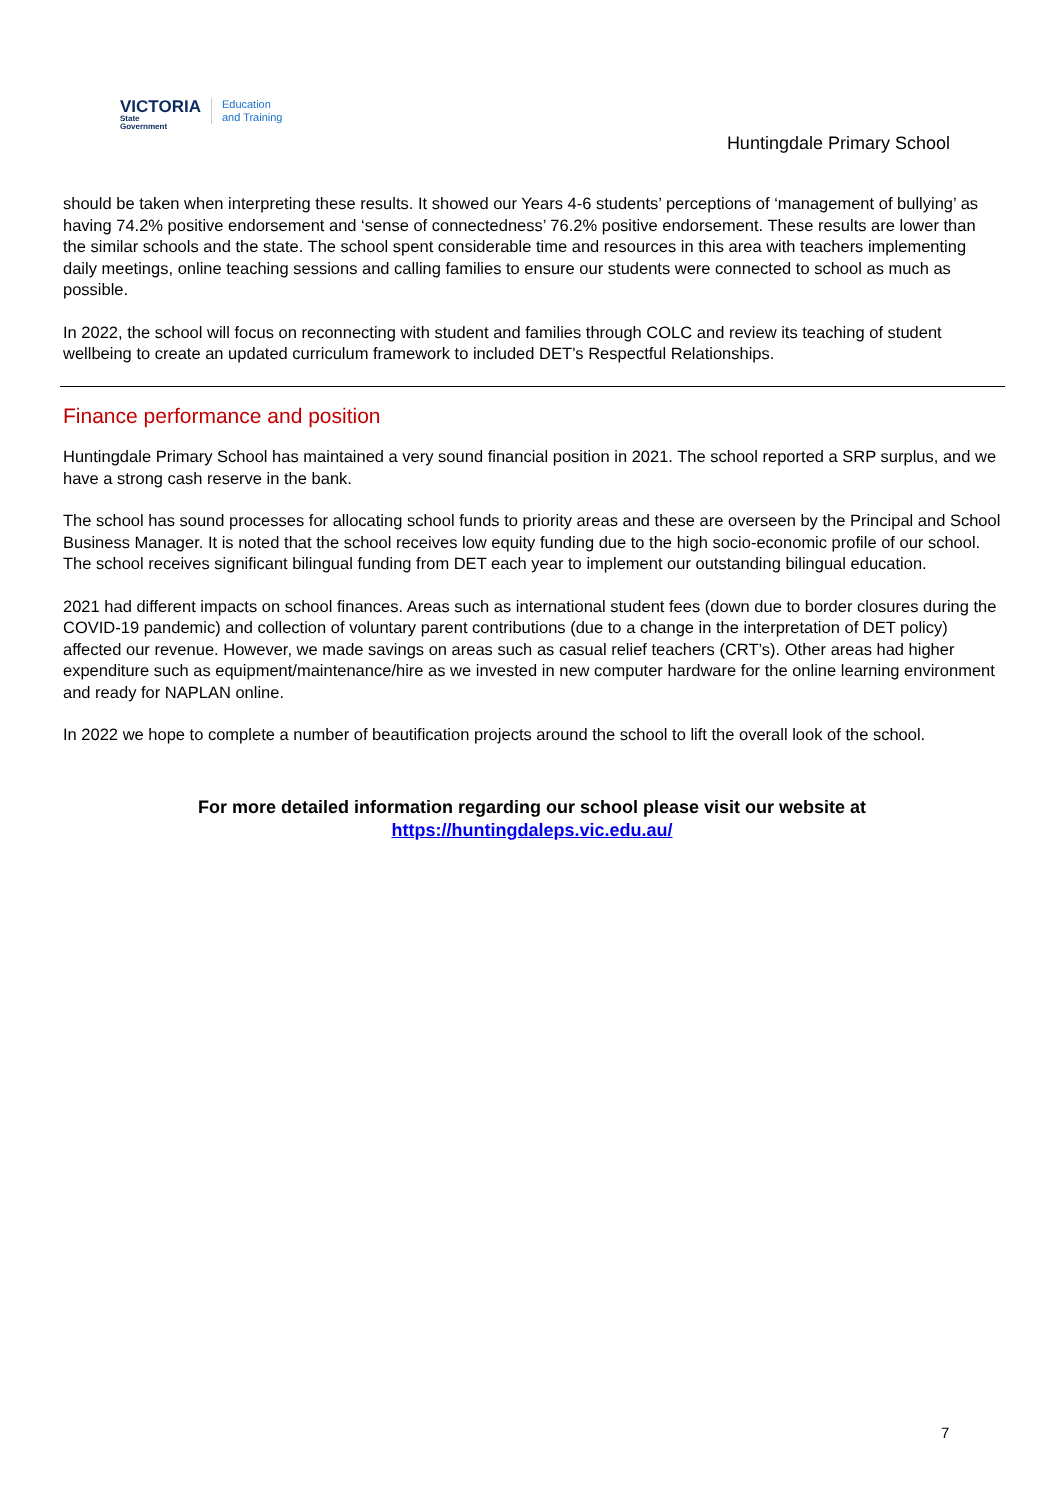VICTORIA
State
Government
Education
and Training
Huntingdale Primary School
should be taken when interpreting these results. It showed our Years 4-6 students’ perceptions of ‘management of bullying’ as having 74.2% positive endorsement and ‘sense of connectedness’ 76.2% positive endorsement. These results are lower than the similar schools and the state. The school spent considerable time and resources in this area with teachers implementing daily meetings, online teaching sessions and calling families to ensure our students were connected to school as much as possible.
In 2022, the school will focus on reconnecting with student and families through COLC and review its teaching of student wellbeing to create an updated curriculum framework to included DET’s Respectful Relationships.
Finance performance and position
Huntingdale Primary School has maintained a very sound financial position in 2021. The school reported a SRP surplus, and we have a strong cash reserve in the bank.
The school has sound processes for allocating school funds to priority areas and these are overseen by the Principal and School Business Manager. It is noted that the school receives low equity funding due to the high socio-economic profile of our school. The school receives significant bilingual funding from DET each year to implement our outstanding bilingual education.
2021 had different impacts on school finances. Areas such as international student fees (down due to border closures during the COVID-19 pandemic) and collection of voluntary parent contributions (due to a change in the interpretation of DET policy) affected our revenue. However, we made savings on areas such as casual relief teachers (CRT’s). Other areas had higher expenditure such as equipment/maintenance/hire as we invested in new computer hardware for the online learning environment and ready for NAPLAN online.
In 2022 we hope to complete a number of beautification projects around the school to lift the overall look of the school.
For more detailed information regarding our school please visit our website at
https://huntingdaleps.vic.edu.au/
7